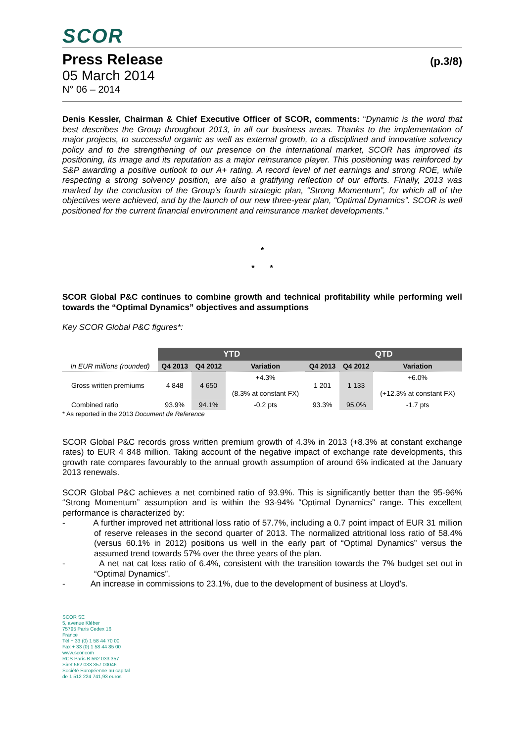SCOR
Press Release (p.3/8)
05 March 2014
N° 06 – 2014
Denis Kessler, Chairman & Chief Executive Officer of SCOR, comments: “Dynamic is the word that best describes the Group throughout 2013, in all our business areas. Thanks to the implementation of major projects, to successful organic as well as external growth, to a disciplined and innovative solvency policy and to the strengthening of our presence on the international market, SCOR has improved its positioning, its image and its reputation as a major reinsurance player. This positioning was reinforced by S&P awarding a positive outlook to our A+ rating. A record level of net earnings and strong ROE, while respecting a strong solvency position, are also a gratifying reflection of our efforts. Finally, 2013 was marked by the conclusion of the Group’s fourth strategic plan, “Strong Momentum”, for which all of the objectives were achieved, and by the launch of our new three-year plan, “Optimal Dynamics”. SCOR is well positioned for the current financial environment and reinsurance market developments.”
*
* *
SCOR Global P&C continues to combine growth and technical profitability while performing well towards the “Optimal Dynamics” objectives and assumptions
Key SCOR Global P&C figures*:
| | YTD | | | QTD | | |
| --- | --- | --- | --- | --- | --- | --- |
| In EUR millions (rounded) | Q4 2013 | Q4 2012 | Variation | Q4 2013 | Q4 2012 | Variation |
| Gross written premiums | 4 848 | 4 650 | +4.3% (8.3% at constant FX) | 1 201 | 1 133 | +6.0% (+12.3% at constant FX) |
| Combined ratio | 93.9% | 94.1% | -0.2 pts | 93.3% | 95.0% | -1.7 pts |
* As reported in the 2013 Document de Reference
SCOR Global P&C records gross written premium growth of 4.3% in 2013 (+8.3% at constant exchange rates) to EUR 4 848 million. Taking account of the negative impact of exchange rate developments, this growth rate compares favourably to the annual growth assumption of around 6% indicated at the January 2013 renewals.
SCOR Global P&C achieves a net combined ratio of 93.9%. This is significantly better than the 95-96% “Strong Momentum” assumption and is within the 93-94% “Optimal Dynamics” range. This excellent performance is characterized by:
- A further improved net attritional loss ratio of 57.7%, including a 0.7 point impact of EUR 31 million of reserve releases in the second quarter of 2013. The normalized attritional loss ratio of 58.4% (versus 60.1% in 2012) positions us well in the early part of “Optimal Dynamics” versus the assumed trend towards 57% over the three years of the plan.
- A net nat cat loss ratio of 6.4%, consistent with the transition towards the 7% budget set out in “Optimal Dynamics”.
- An increase in commissions to 23.1%, due to the development of business at Lloyd’s.
SCOR SE
5, avenue Kléber
75795 Paris Cedex 16
France
Tél + 33 (0) 1 58 44 70 00
Fax + 33 (0) 1 58 44 85 00
www.scor.com
RCS Paris B 562 033 357
Siret 562 033 357 00046
Société Européenne au capital
de 1 512 224 741,93 euros